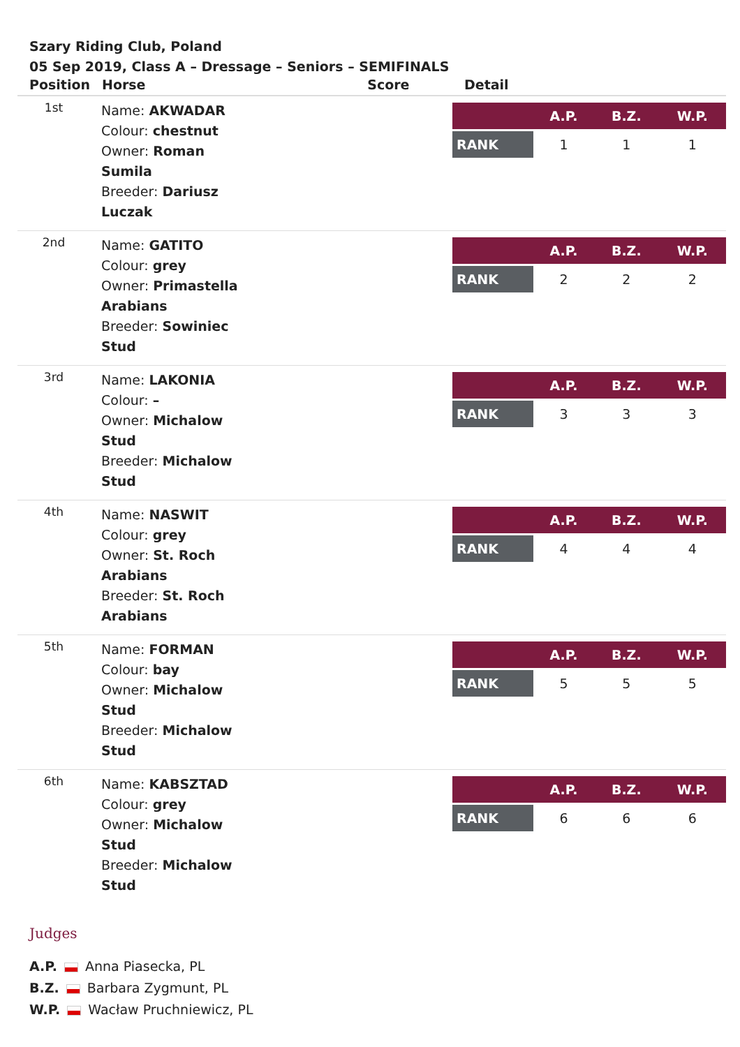Szary Riding Club, Poland
05 Sep 2019, Class A – Dressage – Seniors – SEMIFINALS
| Position | Horse | Score | Detail |
| --- | --- | --- | --- |
| 1st | Name: AKWADAR Colour: chestnut Owner: Roman Sumila Breeder: Dariusz Luczak | | / / A.P. / B.Z. / W.P. / / --- / --- / --- / --- / / RANK / 1 / 1 / 1 / |
| 2nd | Name: GATITO Colour: grey Owner: Primastella Arabians Breeder: Sowiniec Stud | | / / A.P. / B.Z. / W.P. / / --- / --- / --- / --- / / RANK / 2 / 2 / 2 / |
| 3rd | Name: LAKONIA Colour: – Owner: Michalow Stud Breeder: Michalow Stud | | / / A.P. / B.Z. / W.P. / / --- / --- / --- / --- / / RANK / 3 / 3 / 3 / |
| 4th | Name: NASWIT Colour: grey Owner: St. Roch Arabians Breeder: St. Roch Arabians | | / / A.P. / B.Z. / W.P. / / --- / --- / --- / --- / / RANK / 4 / 4 / 4 / |
| 5th | Name: FORMAN Colour: bay Owner: Michalow Stud Breeder: Michalow Stud | | / / A.P. / B.Z. / W.P. / / --- / --- / --- / --- / / RANK / 5 / 5 / 5 / |
| 6th | Name: KABSZTAD Colour: grey Owner: Michalow Stud Breeder: Michalow Stud | | / / A.P. / B.Z. / W.P. / / --- / --- / --- / --- / / RANK / 6 / 6 / 6 / |
Judges
A.P. Anna Piasecka, PL
B.Z. Barbara Zygmunt, PL
W.P. Wacław Pruchniewicz, PL